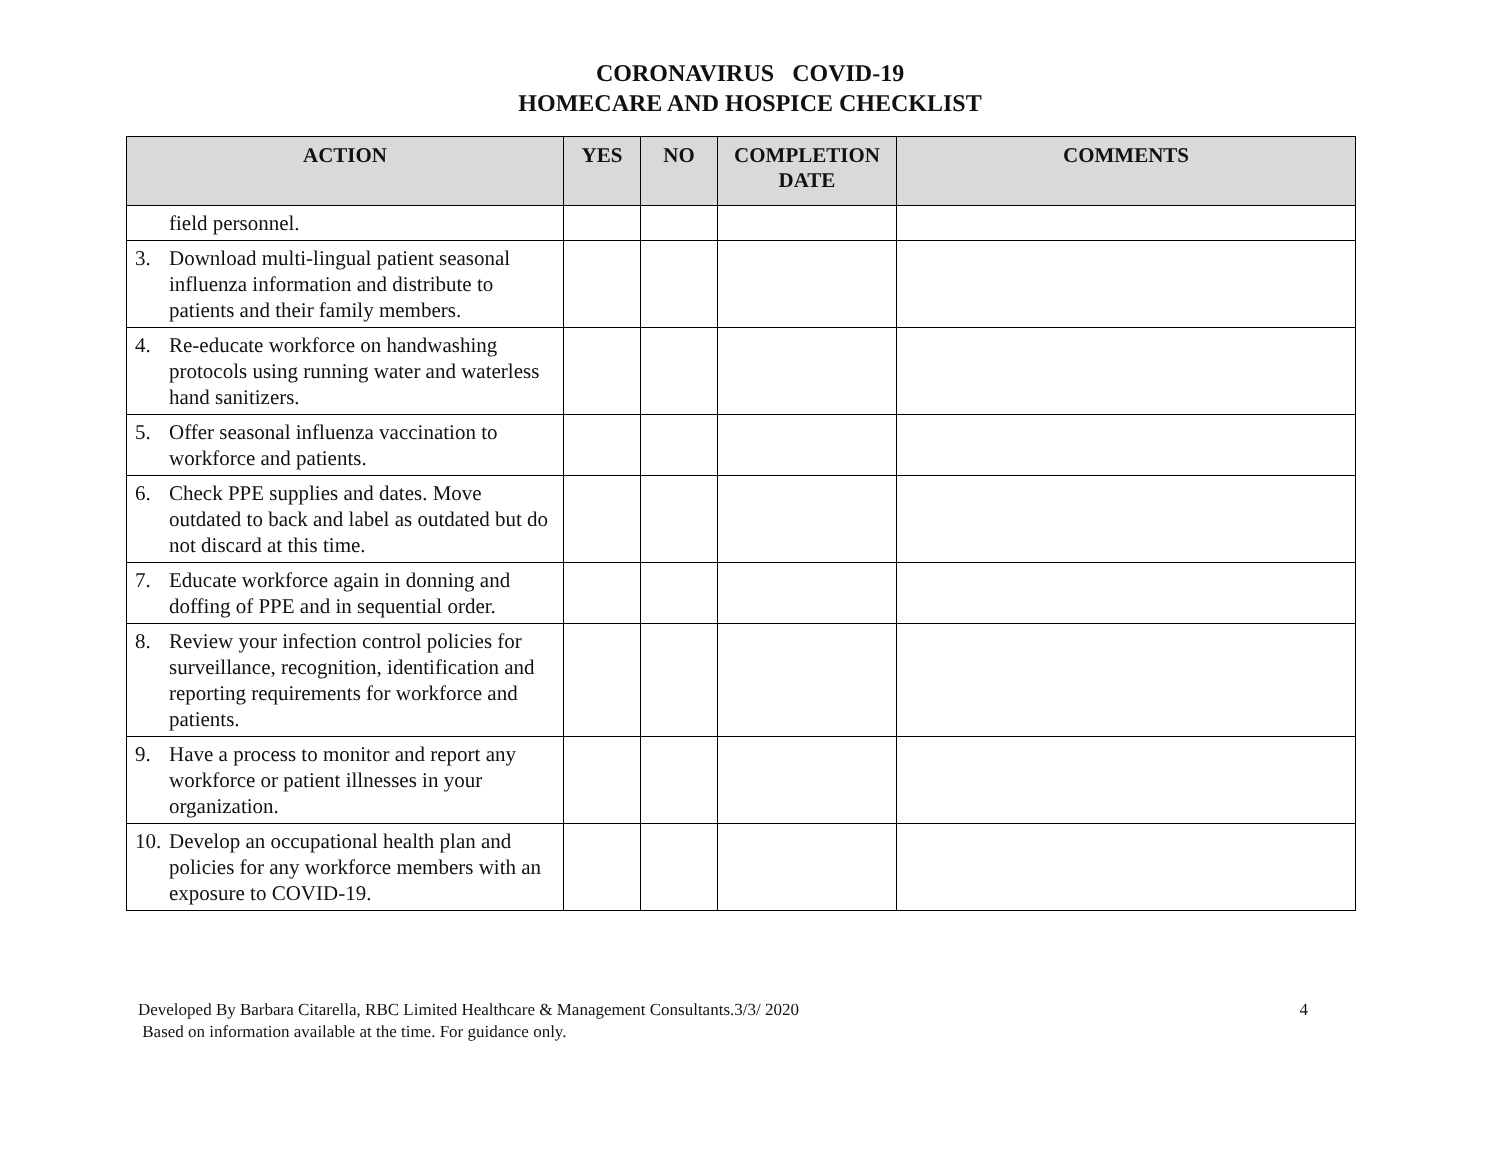CORONAVIRUS COVID-19
HOMECARE AND HOSPICE CHECKLIST
| ACTION | YES | NO | COMPLETION DATE | COMMENTS |
| --- | --- | --- | --- | --- |
| field personnel. | | | | |
| 3. Download multi-lingual patient seasonal influenza information and distribute to patients and their family members. | | | | |
| 4. Re-educate workforce on handwashing protocols using running water and waterless hand sanitizers. | | | | |
| 5. Offer seasonal influenza vaccination to workforce and patients. | | | | |
| 6. Check PPE supplies and dates. Move outdated to back and label as outdated but do not discard at this time. | | | | |
| 7. Educate workforce again in donning and doffing of PPE and in sequential order. | | | | |
| 8. Review your infection control policies for surveillance, recognition, identification and reporting requirements for workforce and patients. | | | | |
| 9. Have a process to monitor and report any workforce or patient illnesses in your organization. | | | | |
| 10. Develop an occupational health plan and policies for any workforce members with an exposure to COVID-19. | | | | |
Developed By Barbara Citarella, RBC Limited Healthcare & Management Consultants.3/3/ 2020
Based on information available at the time. For guidance only.
4